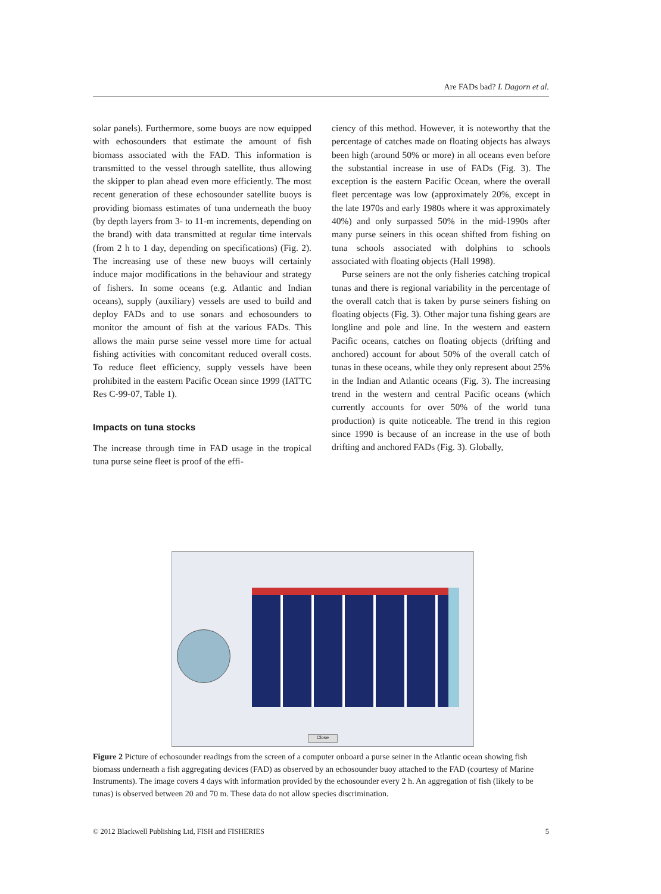Are FADs bad? L Dagorn et al.
solar panels). Furthermore, some buoys are now equipped with echosounders that estimate the amount of fish biomass associated with the FAD. This information is transmitted to the vessel through satellite, thus allowing the skipper to plan ahead even more efficiently. The most recent generation of these echosounder satellite buoys is providing biomass estimates of tuna underneath the buoy (by depth layers from 3- to 11-m increments, depending on the brand) with data transmitted at regular time intervals (from 2 h to 1 day, depending on specifications) (Fig. 2). The increasing use of these new buoys will certainly induce major modifications in the behaviour and strategy of fishers. In some oceans (e.g. Atlantic and Indian oceans), supply (auxiliary) vessels are used to build and deploy FADs and to use sonars and echosounders to monitor the amount of fish at the various FADs. This allows the main purse seine vessel more time for actual fishing activities with concomitant reduced overall costs. To reduce fleet efficiency, supply vessels have been prohibited in the eastern Pacific Ocean since 1999 (IATTC Res C-99-07, Table 1).
Impacts on tuna stocks
The increase through time in FAD usage in the tropical tuna purse seine fleet is proof of the effi-
ciency of this method. However, it is noteworthy that the percentage of catches made on floating objects has always been high (around 50% or more) in all oceans even before the substantial increase in use of FADs (Fig. 3). The exception is the eastern Pacific Ocean, where the overall fleet percentage was low (approximately 20%, except in the late 1970s and early 1980s where it was approximately 40%) and only surpassed 50% in the mid-1990s after many purse seiners in this ocean shifted from fishing on tuna schools associated with dolphins to schools associated with floating objects (Hall 1998).
Purse seiners are not the only fisheries catching tropical tunas and there is regional variability in the percentage of the overall catch that is taken by purse seiners fishing on floating objects (Fig. 3). Other major tuna fishing gears are longline and pole and line. In the western and eastern Pacific oceans, catches on floating objects (drifting and anchored) account for about 50% of the overall catch of tunas in these oceans, while they only represent about 25% in the Indian and Atlantic oceans (Fig. 3). The increasing trend in the western and central Pacific oceans (which currently accounts for over 50% of the world tuna production) is quite noticeable. The trend in this region since 1990 is because of an increase in the use of both drifting and anchored FADs (Fig. 3). Globally,
Close
Figure 2 Picture of echosounder readings from the screen of a computer onboard a purse seiner in the Atlantic ocean showing fish biomass underneath a fish aggregating devices (FAD) as observed by an echosounder buoy attached to the FAD (courtesy of Marine Instruments). The image covers 4 days with information provided by the echosounder every 2 h. An aggregation of fish (likely to be tunas) is observed between 20 and 70 m. These data do not allow species discrimination.
© 2012 Blackwell Publishing Ltd, FISH and FISHERIES 5